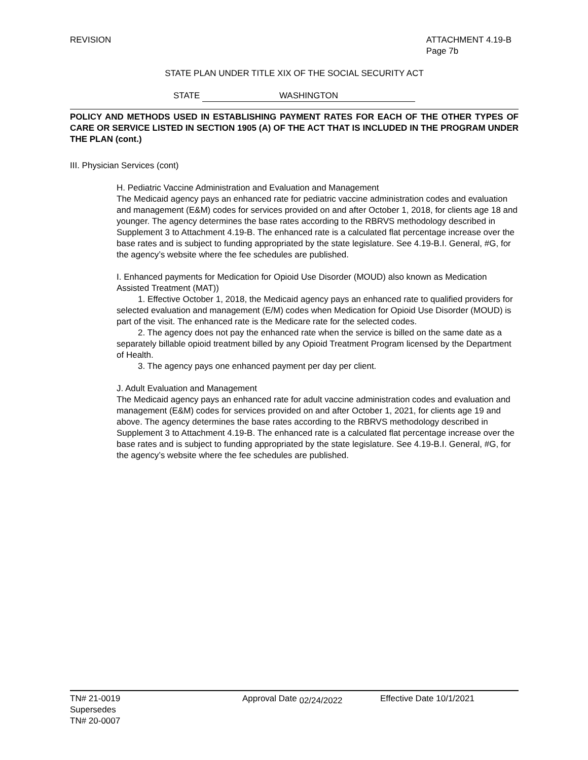REVISION ATTACHMENT 4.19-B
Page 7b
STATE PLAN UNDER TITLE XIX OF THE SOCIAL SECURITY ACT
STATE WASHINGTON
POLICY AND METHODS USED IN ESTABLISHING PAYMENT RATES FOR EACH OF THE OTHER TYPES OF CARE OR SERVICE LISTED IN SECTION 1905 (A) OF THE ACT THAT IS INCLUDED IN THE PROGRAM UNDER THE PLAN (cont.)
III. Physician Services (cont)
H. Pediatric Vaccine Administration and Evaluation and Management
The Medicaid agency pays an enhanced rate for pediatric vaccine administration codes and evaluation and management (E&M) codes for services provided on and after October 1, 2018, for clients age 18 and younger. The agency determines the base rates according to the RBRVS methodology described in Supplement 3 to Attachment 4.19-B. The enhanced rate is a calculated flat percentage increase over the base rates and is subject to funding appropriated by the state legislature. See 4.19-B.I. General, #G, for the agency’s website where the fee schedules are published.
I. Enhanced payments for Medication for Opioid Use Disorder (MOUD) also known as Medication Assisted Treatment (MAT))
1. Effective October 1, 2018, the Medicaid agency pays an enhanced rate to qualified providers for selected evaluation and management (E/M) codes when Medication for Opioid Use Disorder (MOUD) is part of the visit. The enhanced rate is the Medicare rate for the selected codes.
2. The agency does not pay the enhanced rate when the service is billed on the same date as a separately billable opioid treatment billed by any Opioid Treatment Program licensed by the Department of Health.
3. The agency pays one enhanced payment per day per client.
J. Adult Evaluation and Management
The Medicaid agency pays an enhanced rate for adult vaccine administration codes and evaluation and management (E&M) codes for services provided on and after October 1, 2021, for clients age 19 and above. The agency determines the base rates according to the RBRVS methodology described in Supplement 3 to Attachment 4.19-B. The enhanced rate is a calculated flat percentage increase over the base rates and is subject to funding appropriated by the state legislature. See 4.19-B.I. General, #G, for the agency’s website where the fee schedules are published.
TN# 21-0019
Supersedes
TN# 20-0007
Approval Date 02/24/2022 Effective Date 10/1/2021